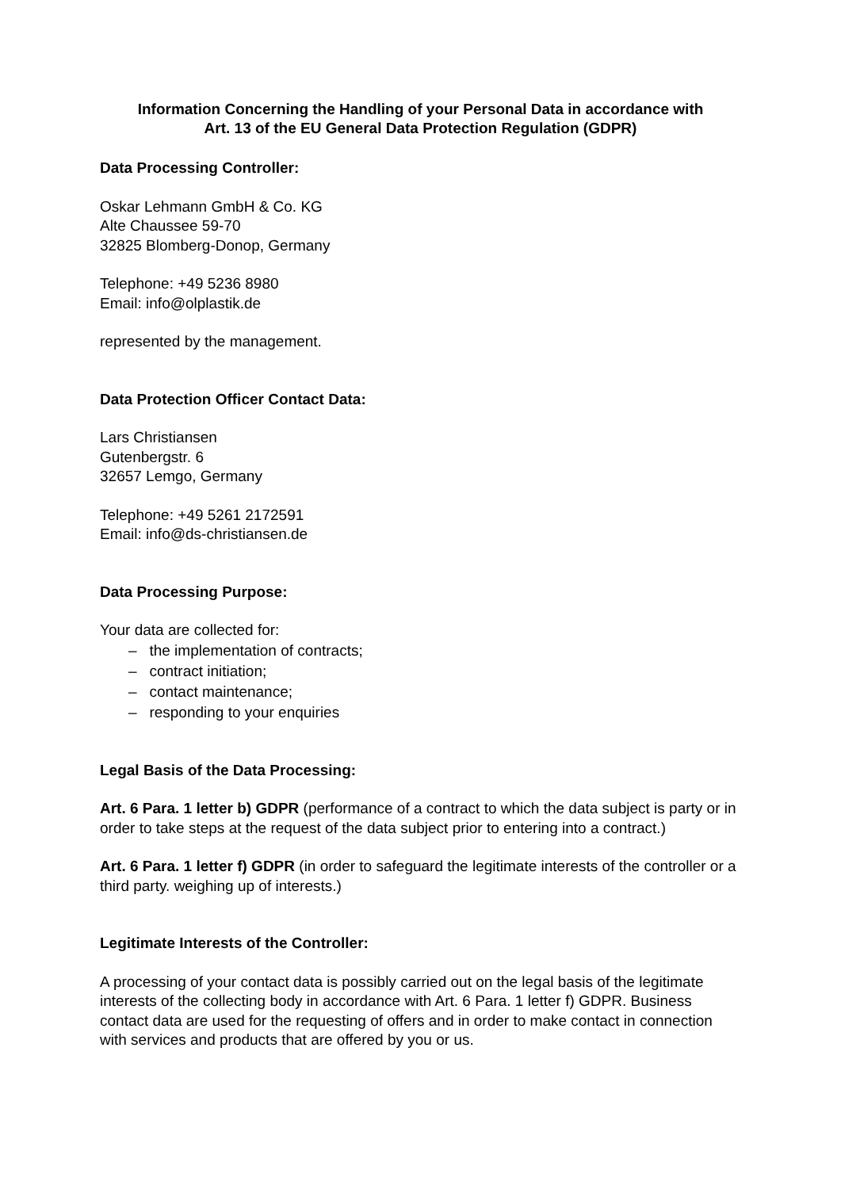Information Concerning the Handling of your Personal Data in accordance with
Art. 13 of the EU General Data Protection Regulation (GDPR)
Data Processing Controller:
Oskar Lehmann GmbH & Co. KG
Alte Chaussee 59-70
32825 Blomberg-Donop, Germany
Telephone: +49 5236 8980
Email: info@olplastik.de
represented by the management.
Data Protection Officer Contact Data:
Lars Christiansen
Gutenbergstr. 6
32657 Lemgo, Germany
Telephone: +49 5261 2172591
Email: info@ds-christiansen.de
Data Processing Purpose:
Your data are collected for:
– the implementation of contracts;
– contract initiation;
– contact maintenance;
– responding to your enquiries
Legal Basis of the Data Processing:
Art. 6 Para. 1 letter b) GDPR (performance of a contract to which the data subject is party or in order to take steps at the request of the data subject prior to entering into a contract.)
Art. 6 Para. 1 letter f) GDPR (in order to safeguard the legitimate interests of the controller or a third party. weighing up of interests.)
Legitimate Interests of the Controller:
A processing of your contact data is possibly carried out on the legal basis of the legitimate interests of the collecting body in accordance with Art. 6 Para. 1 letter f) GDPR. Business contact data are used for the requesting of offers and in order to make contact in connection with services and products that are offered by you or us.